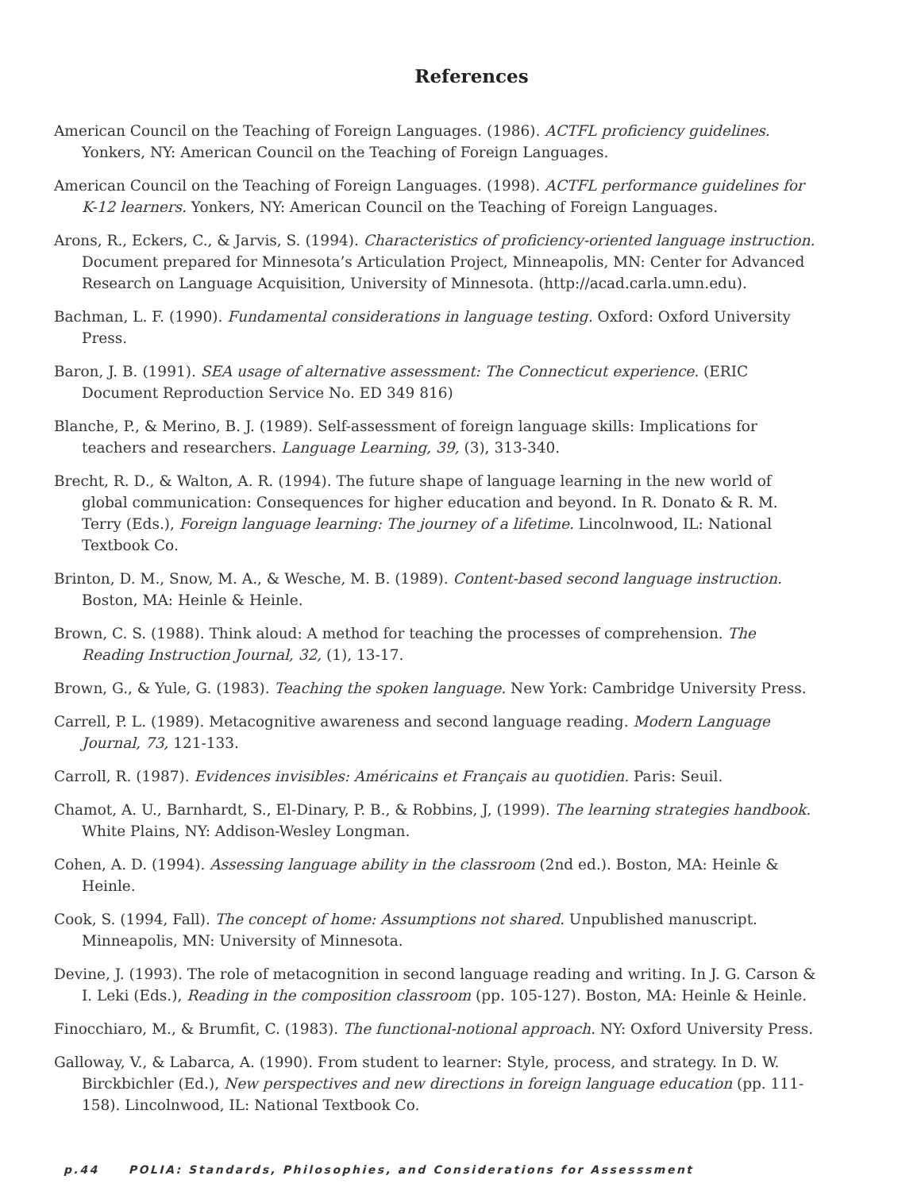References
American Council on the Teaching of Foreign Languages. (1986). ACTFL proficiency guidelines. Yonkers, NY: American Council on the Teaching of Foreign Languages.
American Council on the Teaching of Foreign Languages. (1998). ACTFL performance guidelines for K-12 learners. Yonkers, NY: American Council on the Teaching of Foreign Languages.
Arons, R., Eckers, C., & Jarvis, S. (1994). Characteristics of proficiency-oriented language instruction. Document prepared for Minnesota’s Articulation Project, Minneapolis, MN: Center for Advanced Research on Language Acquisition, University of Minnesota. (http://acad.carla.umn.edu).
Bachman, L. F. (1990). Fundamental considerations in language testing. Oxford: Oxford University Press.
Baron, J. B. (1991). SEA usage of alternative assessment: The Connecticut experience. (ERIC Document Reproduction Service No. ED 349 816)
Blanche, P., & Merino, B. J. (1989). Self-assessment of foreign language skills: Implications for teachers and researchers. Language Learning, 39, (3), 313-340.
Brecht, R. D., & Walton, A. R. (1994). The future shape of language learning in the new world of global communication: Consequences for higher education and beyond. In R. Donato & R. M. Terry (Eds.), Foreign language learning: The journey of a lifetime. Lincolnwood, IL: National Textbook Co.
Brinton, D. M., Snow, M. A., & Wesche, M. B. (1989). Content-based second language instruction. Boston, MA: Heinle & Heinle.
Brown, C. S. (1988). Think aloud: A method for teaching the processes of comprehension. The Reading Instruction Journal, 32, (1), 13-17.
Brown, G., & Yule, G. (1983). Teaching the spoken language. New York: Cambridge University Press.
Carrell, P. L. (1989). Metacognitive awareness and second language reading. Modern Language Journal, 73, 121-133.
Carroll, R. (1987). Evidences invisibles: Américains et Français au quotidien. Paris: Seuil.
Chamot, A. U., Barnhardt, S., El-Dinary, P. B., & Robbins, J, (1999). The learning strategies handbook. White Plains, NY: Addison-Wesley Longman.
Cohen, A. D. (1994). Assessing language ability in the classroom (2nd ed.). Boston, MA: Heinle & Heinle.
Cook, S. (1994, Fall). The concept of home: Assumptions not shared. Unpublished manuscript. Minneapolis, MN: University of Minnesota.
Devine, J. (1993). The role of metacognition in second language reading and writing. In J. G. Carson & I. Leki (Eds.), Reading in the composition classroom (pp. 105-127). Boston, MA: Heinle & Heinle.
Finocchiaro, M., & Brumfit, C. (1983). The functional-notional approach. NY: Oxford University Press.
Galloway, V., & Labarca, A. (1990). From student to learner: Style, process, and strategy. In D. W. Birckbichler (Ed.), New perspectives and new directions in foreign language education (pp. 111-158). Lincolnwood, IL: National Textbook Co.
p.44 POLIA: Standards, Philosophies, and Considerations for Assesssment